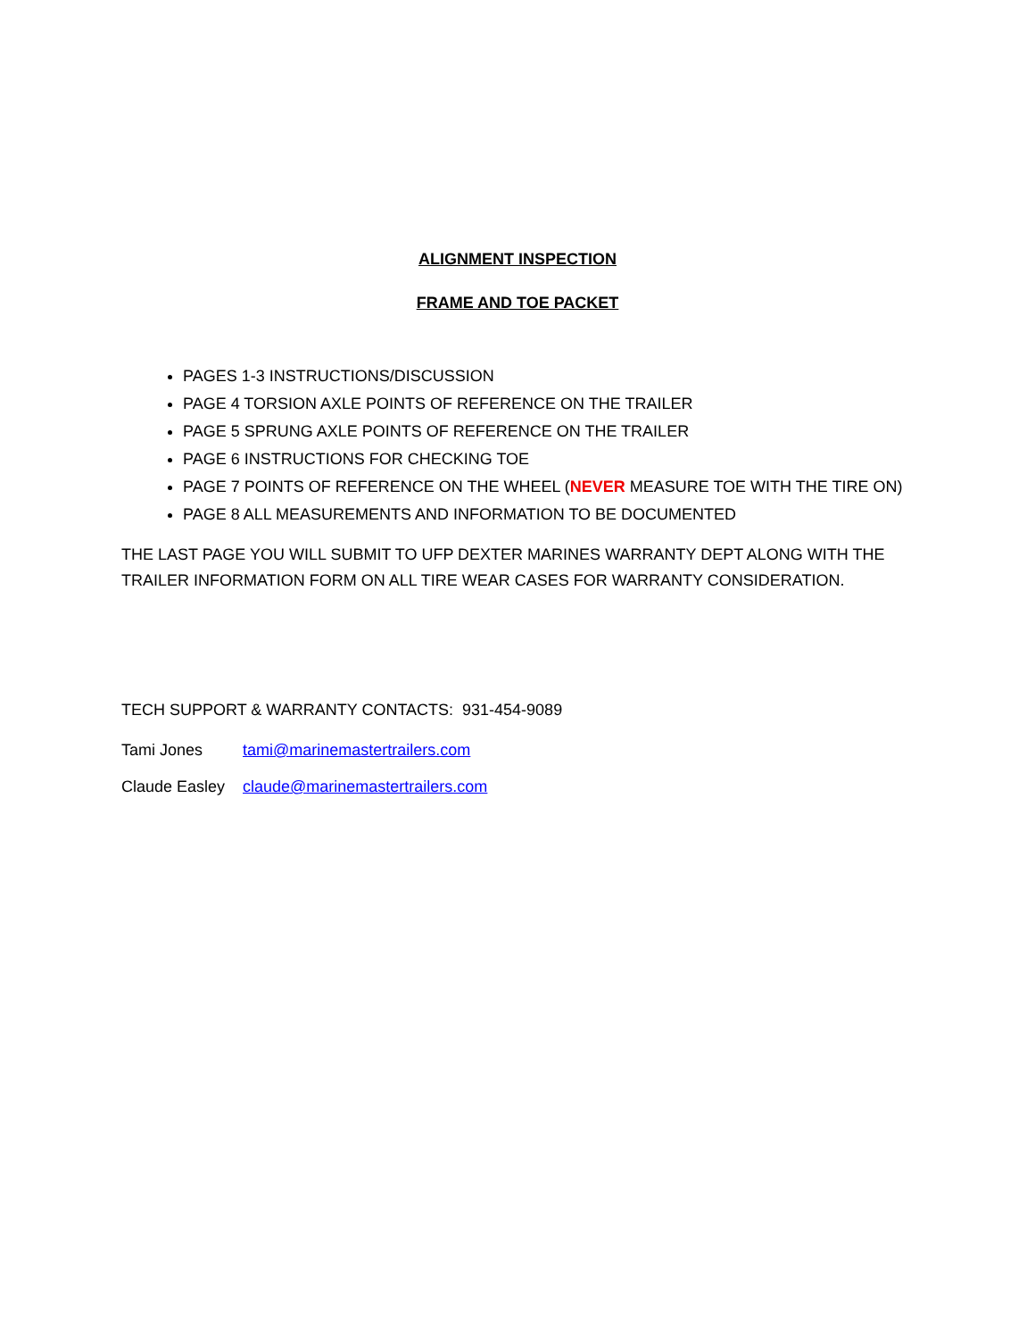ALIGNMENT INSPECTION
FRAME AND TOE PACKET
PAGES 1-3 INSTRUCTIONS/DISCUSSION
PAGE 4 TORSION AXLE POINTS OF REFERENCE ON THE TRAILER
PAGE 5 SPRUNG AXLE POINTS OF REFERENCE ON THE TRAILER
PAGE 6 INSTRUCTIONS FOR CHECKING TOE
PAGE 7 POINTS OF REFERENCE ON THE WHEEL (NEVER MEASURE TOE WITH THE TIRE ON)
PAGE 8 ALL MEASUREMENTS AND INFORMATION TO BE DOCUMENTED
THE LAST PAGE YOU WILL SUBMIT TO UFP DEXTER MARINES WARRANTY DEPT ALONG WITH THE TRAILER INFORMATION FORM ON ALL TIRE WEAR CASES FOR WARRANTY CONSIDERATION.
TECH SUPPORT & WARRANTY CONTACTS: 931-454-9089
Tami Jones tami@marinemastertrailers.com
Claude Easley claude@marinemastertrailers.com